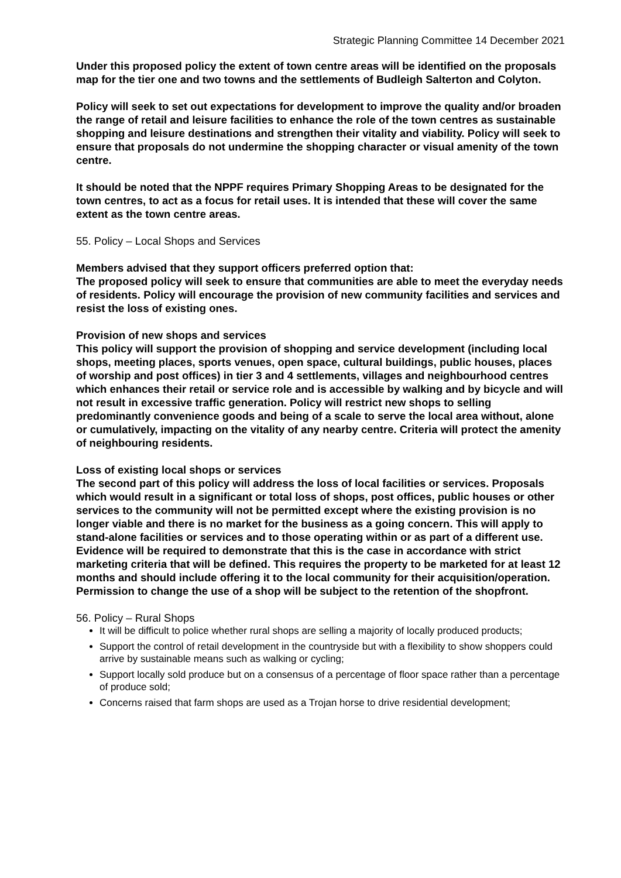Strategic Planning Committee 14 December 2021
Under this proposed policy the extent of town centre areas will be identified on the proposals map for the tier one and two towns and the settlements of Budleigh Salterton and Colyton.
Policy will seek to set out expectations for development to improve the quality and/or broaden the range of retail and leisure facilities to enhance the role of the town centres as sustainable shopping and leisure destinations and strengthen their vitality and viability. Policy will seek to ensure that proposals do not undermine the shopping character or visual amenity of the town centre.
It should be noted that the NPPF requires Primary Shopping Areas to be designated for the town centres, to act as a focus for retail uses. It is intended that these will cover the same extent as the town centre areas.
55. Policy – Local Shops and Services
Members advised that they support officers preferred option that:
The proposed policy will seek to ensure that communities are able to meet the everyday needs of residents. Policy will encourage the provision of new community facilities and services and resist the loss of existing ones.
Provision of new shops and services
This policy will support the provision of shopping and service development (including local shops, meeting places, sports venues, open space, cultural buildings, public houses, places of worship and post offices) in tier 3 and 4 settlements, villages and neighbourhood centres which enhances their retail or service role and is accessible by walking and by bicycle and will not result in excessive traffic generation. Policy will restrict new shops to selling predominantly convenience goods and being of a scale to serve the local area without, alone or cumulatively, impacting on the vitality of any nearby centre. Criteria will protect the amenity of neighbouring residents.
Loss of existing local shops or services
The second part of this policy will address the loss of local facilities or services. Proposals which would result in a significant or total loss of shops, post offices, public houses or other services to the community will not be permitted except where the existing provision is no longer viable and there is no market for the business as a going concern. This will apply to stand-alone facilities or services and to those operating within or as part of a different use. Evidence will be required to demonstrate that this is the case in accordance with strict marketing criteria that will be defined. This requires the property to be marketed for at least 12 months and should include offering it to the local community for their acquisition/operation. Permission to change the use of a shop will be subject to the retention of the shopfront.
56. Policy – Rural Shops
It will be difficult to police whether rural shops are selling a majority of locally produced products;
Support the control of retail development in the countryside but with a flexibility to show shoppers could arrive by sustainable means such as walking or cycling;
Support locally sold produce but on a consensus of a percentage of floor space rather than a percentage of produce sold;
Concerns raised that farm shops are used as a Trojan horse to drive residential development;